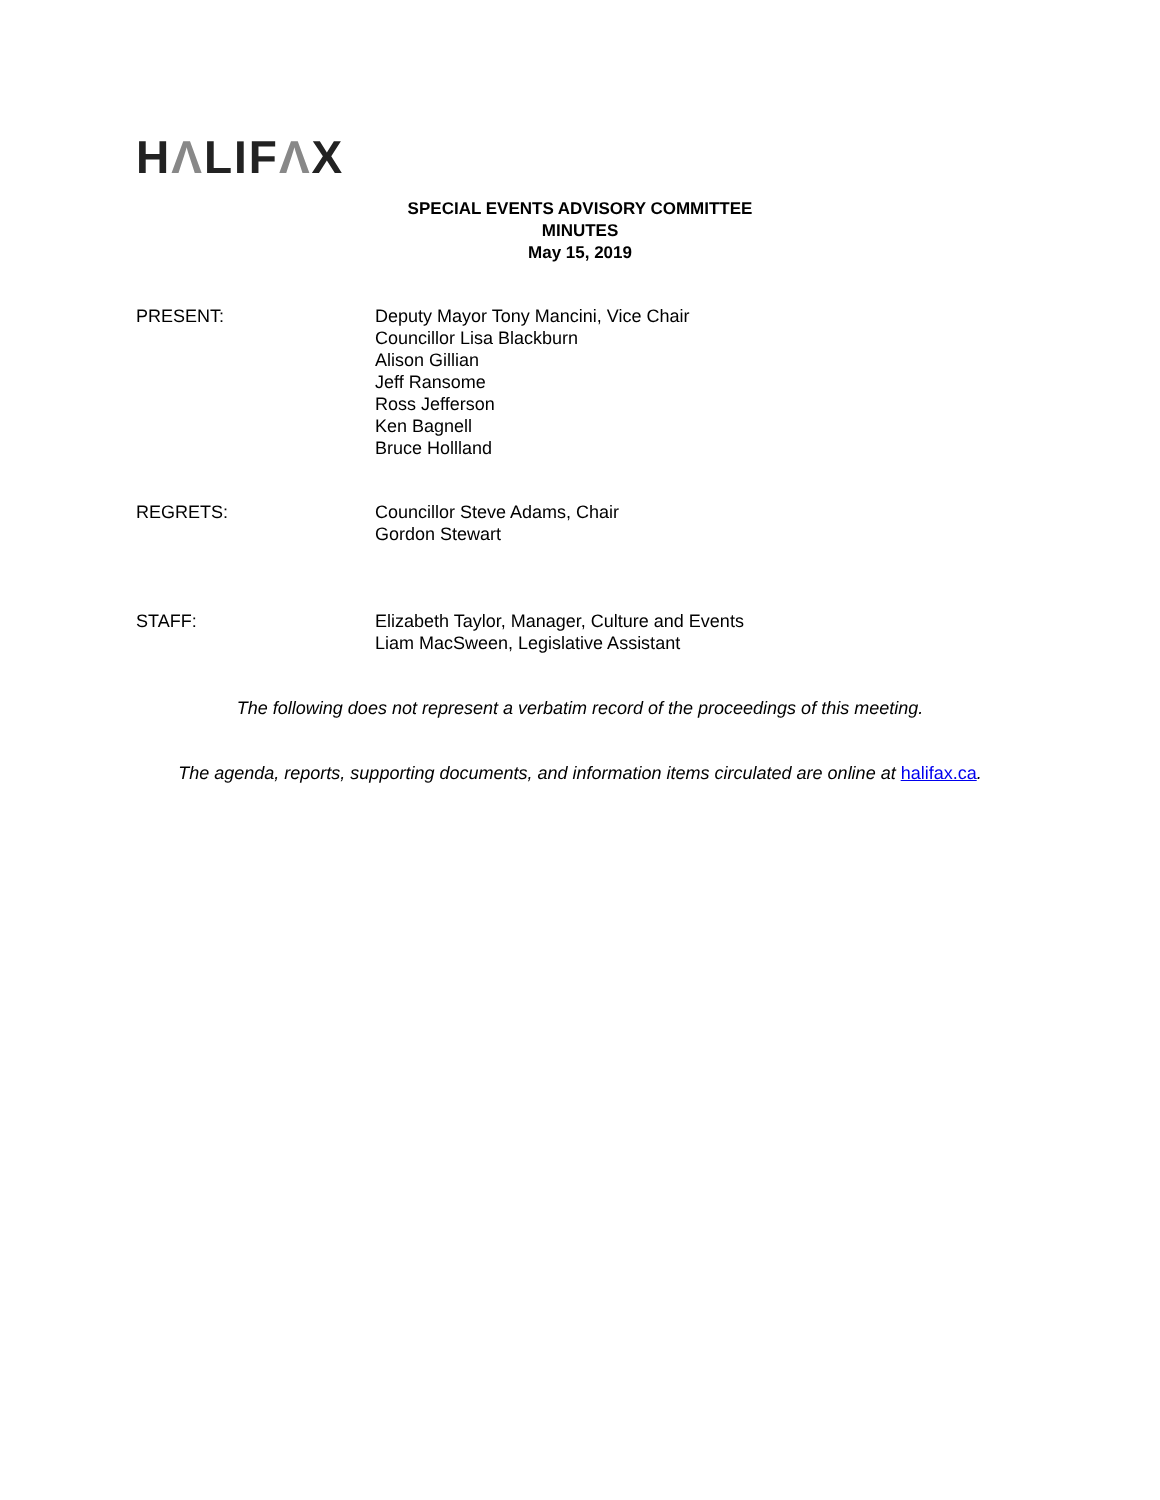HΛLIFΛX
SPECIAL EVENTS ADVISORY COMMITTEE
MINUTES
May 15, 2019
PRESENT: Deputy Mayor Tony Mancini, Vice Chair
Councillor Lisa Blackburn
Alison Gillian
Jeff Ransome
Ross Jefferson
Ken Bagnell
Bruce Hollland
REGRETS: Councillor Steve Adams, Chair
Gordon Stewart
STAFF: Elizabeth Taylor, Manager, Culture and Events
Liam MacSween, Legislative Assistant
The following does not represent a verbatim record of the proceedings of this meeting.
The agenda, reports, supporting documents, and information items circulated are online at halifax.ca.